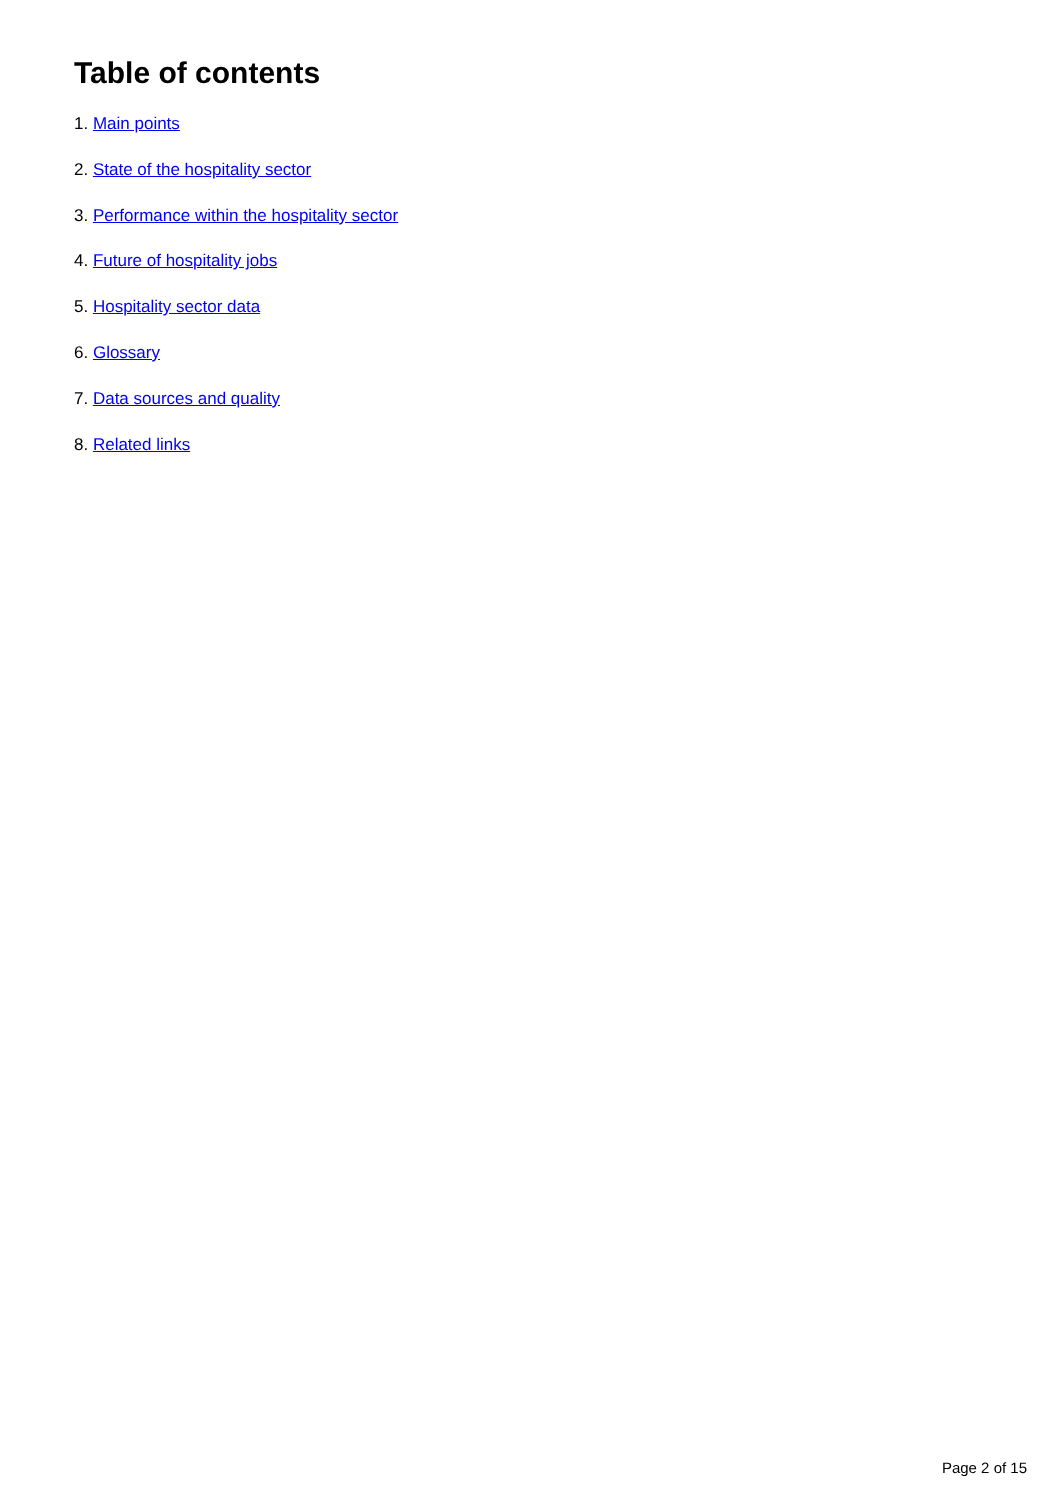Table of contents
1. Main points
2. State of the hospitality sector
3. Performance within the hospitality sector
4. Future of hospitality jobs
5. Hospitality sector data
6. Glossary
7. Data sources and quality
8. Related links
Page 2 of 15